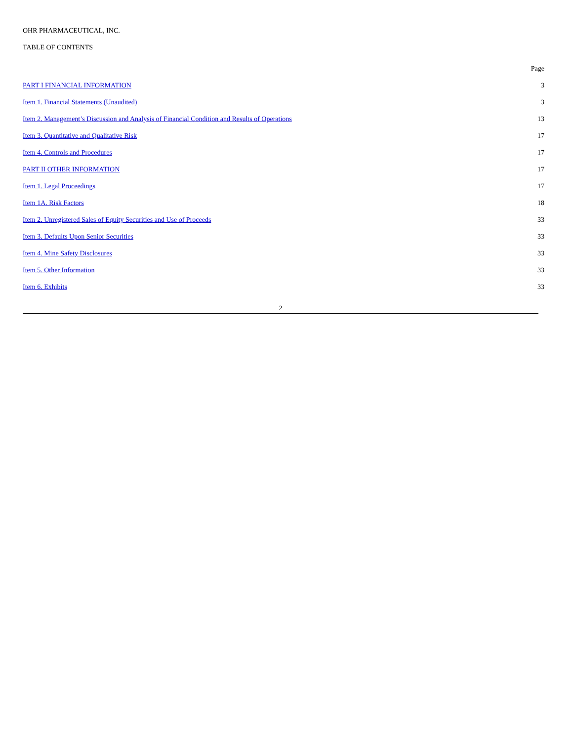OHR PHARMACEUTICAL, INC.
TABLE OF CONTENTS
| | Page |
| PART I FINANCIAL INFORMATION | 3 |
| Item 1. Financial Statements (Unaudited) | 3 |
| Item 2. Management’s Discussion and Analysis of Financial Condition and Results of Operations | 13 |
| Item 3. Quantitative and Qualitative Risk | 17 |
| Item 4. Controls and Procedures | 17 |
| PART II OTHER INFORMATION | 17 |
| Item 1. Legal Proceedings | 17 |
| Item 1A. Risk Factors | 18 |
| Item 2. Unregistered Sales of Equity Securities and Use of Proceeds | 33 |
| Item 3. Defaults Upon Senior Securities | 33 |
| Item 4. Mine Safety Disclosures | 33 |
| Item 5. Other Information | 33 |
| Item 6. Exhibits | 33 |
2